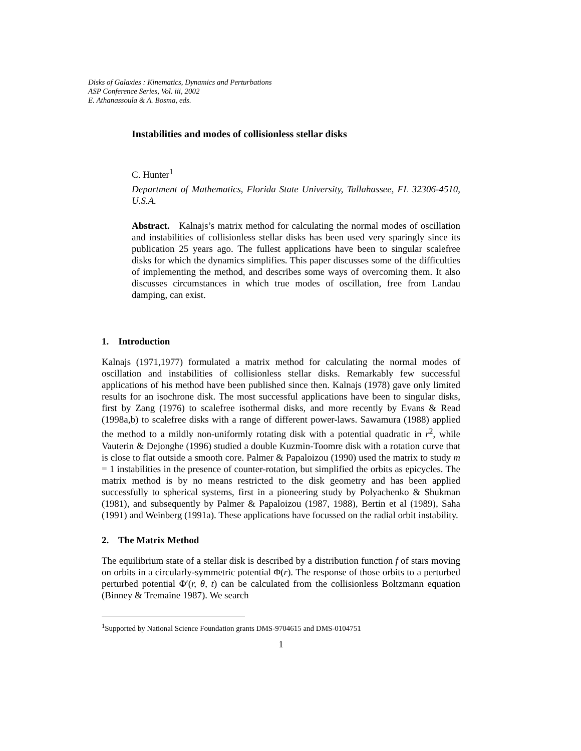Disks of Galaxies : Kinematics, Dynamics and Perturbations
ASP Conference Series, Vol. iii, 2002
E. Athanassoula & A. Bosma, eds.
Instabilities and modes of collisionless stellar disks
C. Hunter<sup>1</sup>
Department of Mathematics, Florida State University, Tallahassee, FL 32306-4510, U.S.A.
Abstract. Kalnajs’s matrix method for calculating the normal modes of oscillation and instabilities of collisionless stellar disks has been used very sparingly since its publication 25 years ago. The fullest applications have been to singular scalefree disks for which the dynamics simplifies. This paper discusses some of the difficulties of implementing the method, and describes some ways of overcoming them. It also discusses circumstances in which true modes of oscillation, free from Landau damping, can exist.
1. Introduction
Kalnajs (1971,1977) formulated a matrix method for calculating the normal modes of oscillation and instabilities of collisionless stellar disks. Remarkably few successful applications of his method have been published since then. Kalnajs (1978) gave only limited results for an isochrone disk. The most successful applications have been to singular disks, first by Zang (1976) to scalefree isothermal disks, and more recently by Evans & Read (1998a,b) to scalefree disks with a range of different power-laws. Sawamura (1988) applied the method to a mildly non-uniformly rotating disk with a potential quadratic in r<sup>2</sup>, while Vauterin & Dejonghe (1996) studied a double Kuzmin-Toomre disk with a rotation curve that is close to flat outside a smooth core. Palmer & Papaloizou (1990) used the matrix to study m = 1 instabilities in the presence of counter-rotation, but simplified the orbits as epicycles. The matrix method is by no means restricted to the disk geometry and has been applied successfully to spherical systems, first in a pioneering study by Polyachenko & Shukman (1981), and subsequently by Palmer & Papaloizou (1987, 1988), Bertin et al (1989), Saha (1991) and Weinberg (1991a). These applications have focussed on the radial orbit instability.
2. The Matrix Method
The equilibrium state of a stellar disk is described by a distribution function f of stars moving on orbits in a circularly-symmetric potential Φ(r). The response of those orbits to a perturbed perturbed potential Φ′(r, θ, t) can be calculated from the collisionless Boltzmann equation (Binney & Tremaine 1987). We search
<sup>1</sup> Supported by National Science Foundation grants DMS-9704615 and DMS-0104751
1